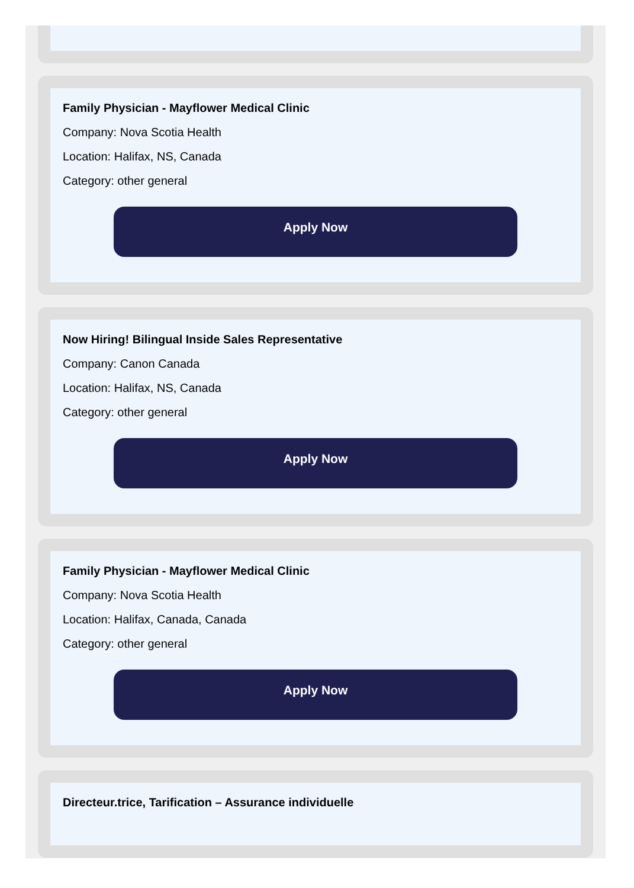Family Physician - Mayflower Medical Clinic
Company: Nova Scotia Health
Location: Halifax, NS, Canada
Category: other general
Apply Now
Now Hiring! Bilingual Inside Sales Representative
Company: Canon Canada
Location: Halifax, NS, Canada
Category: other general
Apply Now
Family Physician - Mayflower Medical Clinic
Company: Nova Scotia Health
Location: Halifax, Canada, Canada
Category: other general
Apply Now
Directeur.trice, Tarification – Assurance individuelle